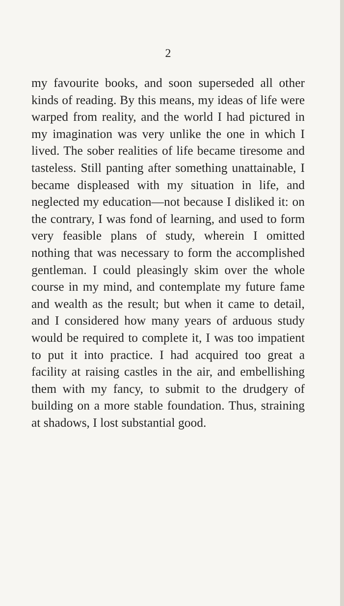2
my favourite books, and soon superseded all other kinds of reading. By this means, my ideas of life were warped from reality, and the world I had pictured in my imagination was very unlike the one in which I lived. The sober realities of life became tiresome and tasteless. Still panting after something unattainable, I became displeased with my situation in life, and neglected my education—not because I disliked it: on the contrary, I was fond of learning, and used to form very feasible plans of study, wherein I omitted nothing that was necessary to form the accomplished gentleman. I could pleasingly skim over the whole course in my mind, and contemplate my future fame and wealth as the result; but when it came to detail, and I considered how many years of arduous study would be required to complete it, I was too impatient to put it into practice. I had acquired too great a facility at raising castles in the air, and embellishing them with my fancy, to submit to the drudgery of building on a more stable foundation. Thus, straining at shadows, I lost substantial good.